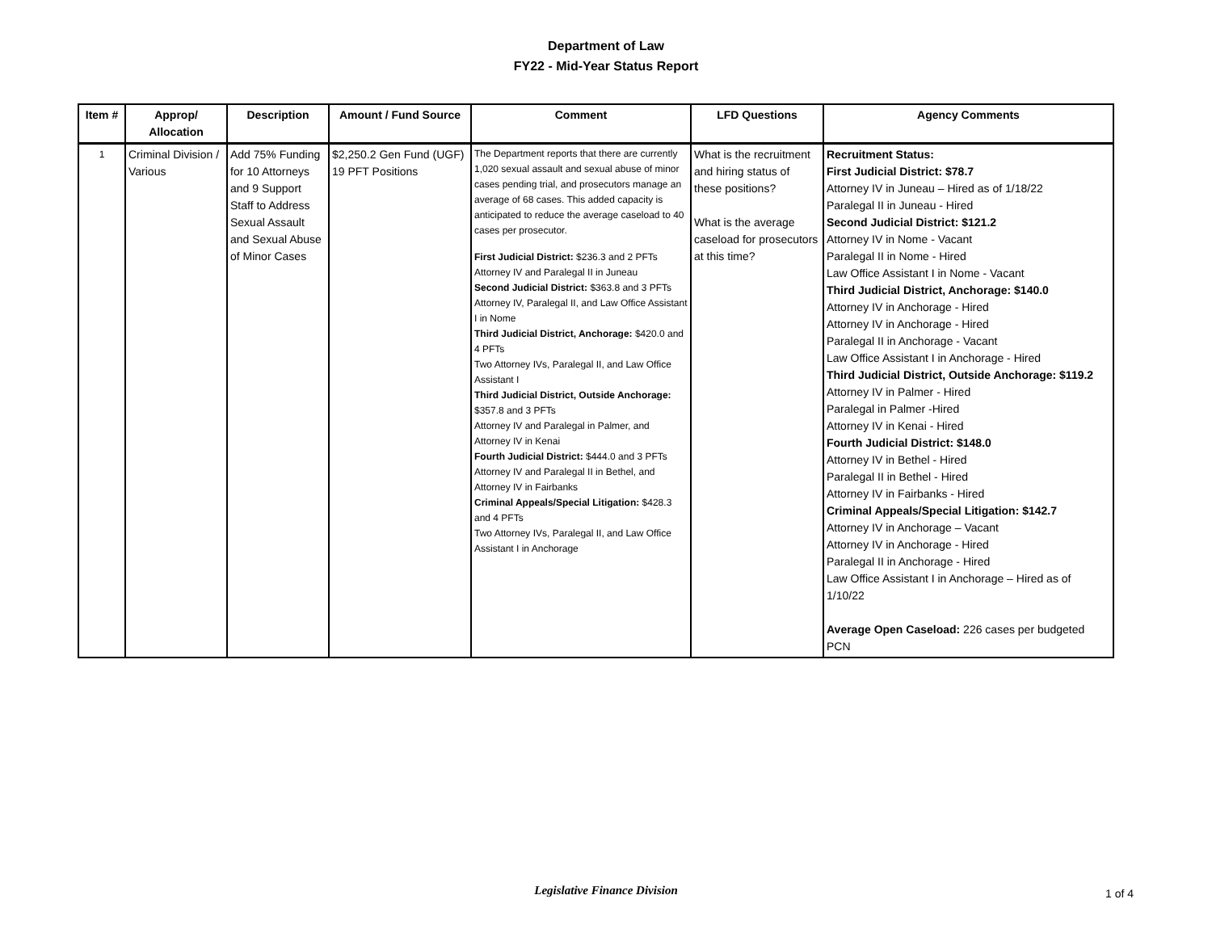Department of Law
FY22 - Mid-Year Status Report
| Item # | Approp/ Allocation | Description | Amount / Fund Source | Comment | LFD Questions | Agency Comments |
| --- | --- | --- | --- | --- | --- | --- |
| 1 | Criminal Division / Various | Add 75% Funding for 10 Attorneys and 9 Support Staff to Address Sexual Assault and Sexual Abuse of Minor Cases | $2,250.2 Gen Fund (UGF) 19 PFT Positions | The Department reports that there are currently 1,020 sexual assault and sexual abuse of minor cases pending trial, and prosecutors manage an average of 68 cases. This added capacity is anticipated to reduce the average caseload to 40 cases per prosecutor. First Judicial District: $236.3 and 2 PFTs Attorney IV and Paralegal II in Juneau Second Judicial District: $363.8 and 3 PFTs Attorney IV, Paralegal II, and Law Office Assistant I in Nome Third Judicial District, Anchorage: $420.0 and 4 PFTs Two Attorney IVs, Paralegal II, and Law Office Assistant I Third Judicial District, Outside Anchorage: $357.8 and 3 PFTs Attorney IV and Paralegal in Palmer, and Attorney IV in Kenai Fourth Judicial District: $444.0 and 3 PFTs Attorney IV and Paralegal II in Bethel, and Attorney IV in Fairbanks Criminal Appeals/Special Litigation: $428.3 and 4 PFTs Two Attorney IVs, Paralegal II, and Law Office Assistant I in Anchorage | What is the recruitment and hiring status of these positions? What is the average caseload for prosecutors at this time? | Recruitment Status: First Judicial District: $78.7 Attorney IV in Juneau – Hired as of 1/18/22 Paralegal II in Juneau - Hired Second Judicial District: $121.2 Attorney IV in Nome - Vacant Paralegal II in Nome - Hired Law Office Assistant I in Nome - Vacant Third Judicial District, Anchorage: $140.0 Attorney IV in Anchorage - Hired Attorney IV in Anchorage - Hired Paralegal II in Anchorage - Vacant Law Office Assistant I in Anchorage - Hired Third Judicial District, Outside Anchorage: $119.2 Attorney IV in Palmer - Hired Paralegal in Palmer -Hired Attorney IV in Kenai - Hired Fourth Judicial District: $148.0 Attorney IV in Bethel - Hired Paralegal II in Bethel - Hired Attorney IV in Fairbanks - Hired Criminal Appeals/Special Litigation: $142.7 Attorney IV in Anchorage – Vacant Attorney IV in Anchorage - Hired Paralegal II in Anchorage - Hired Law Office Assistant I in Anchorage – Hired as of 1/10/22 Average Open Caseload: 226 cases per budgeted PCN |
Legislative Finance Division 1 of 4